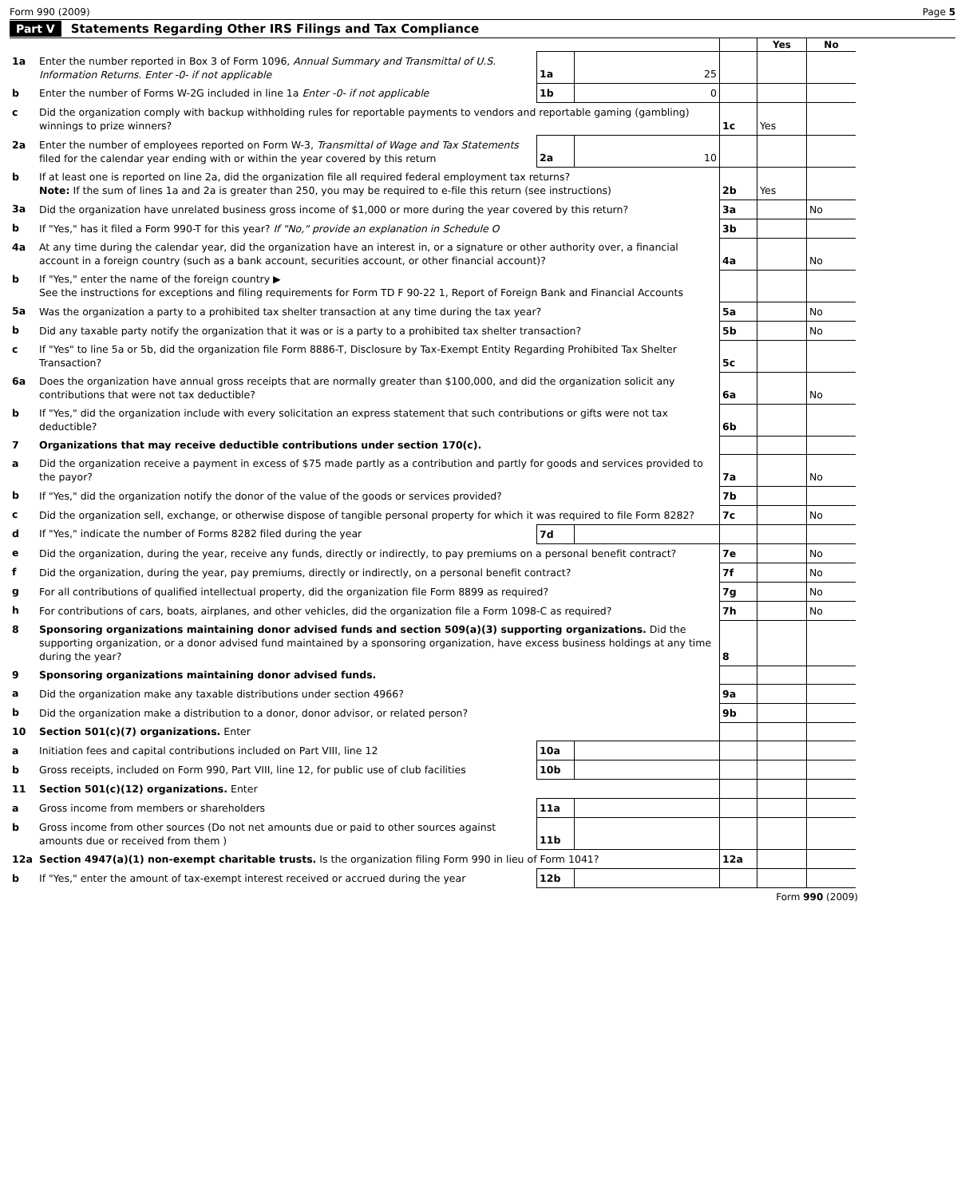Form 990 (2009) Page 5
Part V Statements Regarding Other IRS Filings and Tax Compliance
| | | | | | Yes | No |
| 1a | Enter the number reported in Box 3 of Form 1096, Annual Summary and Transmittal of U.S. Information Returns. Enter -0- if not applicable | 1a | 25 | | | |
| b | Enter the number of Forms W-2G included in line 1a Enter -0- if not applicable | 1b | 0 | | | |
| c | Did the organization comply with backup withholding rules for reportable payments to vendors and reportable gaming (gambling) winnings to prize winners? | | | 1c | Yes | |
| 2a | Enter the number of employees reported on Form W-3, Transmittal of Wage and Tax Statements filed for the calendar year ending with or within the year covered by this return | 2a | 10 | | | |
| b | If at least one is reported on line 2a, did the organization file all required federal employment tax returns? Note: If the sum of lines 1a and 2a is greater than 250, you may be required to e-file this return (see instructions) | | | 2b | Yes | |
| 3a | Did the organization have unrelated business gross income of $1,000 or more during the year covered by this return? | | | 3a | | No |
| b | If "Yes," has it filed a Form 990-T for this year? If "No," provide an explanation in Schedule O | | | 3b | | |
| 4a | At any time during the calendar year, did the organization have an interest in, or a signature or other authority over, a financial account in a foreign country (such as a bank account, securities account, or other financial account)? | | | 4a | | No |
| b | If "Yes," enter the name of the foreign country ▶ See the instructions for exceptions and filing requirements for Form TD F 90-22 1, Report of Foreign Bank and Financial Accounts | | | | | |
| 5a | Was the organization a party to a prohibited tax shelter transaction at any time during the tax year? | | | 5a | | No |
| b | Did any taxable party notify the organization that it was or is a party to a prohibited tax shelter transaction? | | | 5b | | No |
| c | If "Yes" to line 5a or 5b, did the organization file Form 8886-T, Disclosure by Tax-Exempt Entity Regarding Prohibited Tax Shelter Transaction? | | | 5c | | |
| 6a | Does the organization have annual gross receipts that are normally greater than $100,000, and did the organization solicit any contributions that were not tax deductible? | | | 6a | | No |
| b | If "Yes," did the organization include with every solicitation an express statement that such contributions or gifts were not tax deductible? | | | 6b | | |
| 7 | Organizations that may receive deductible contributions under section 170(c). | | | | | |
| a | Did the organization receive a payment in excess of $75 made partly as a contribution and partly for goods and services provided to the payor? | | | 7a | | No |
| b | If "Yes," did the organization notify the donor of the value of the goods or services provided? | | | 7b | | |
| c | Did the organization sell, exchange, or otherwise dispose of tangible personal property for which it was required to file Form 8282? | | | 7c | | No |
| d | If "Yes," indicate the number of Forms 8282 filed during the year | 7d | | | | |
| e | Did the organization, during the year, receive any funds, directly or indirectly, to pay premiums on a personal benefit contract? | | | 7e | | No |
| f | Did the organization, during the year, pay premiums, directly or indirectly, on a personal benefit contract? | | | 7f | | No |
| g | For all contributions of qualified intellectual property, did the organization file Form 8899 as required? | | | 7g | | No |
| h | For contributions of cars, boats, airplanes, and other vehicles, did the organization file a Form 1098-C as required? | | | 7h | | No |
| 8 | Sponsoring organizations maintaining donor advised funds and section 509(a)(3) supporting organizations. Did the supporting organization, or a donor advised fund maintained by a sponsoring organization, have excess business holdings at any time during the year? | | | 8 | | |
| 9 | Sponsoring organizations maintaining donor advised funds. | | | | | |
| a | Did the organization make any taxable distributions under section 4966? | | | 9a | | |
| b | Did the organization make a distribution to a donor, donor advisor, or related person? | | | 9b | | |
| 10 | Section 501(c)(7) organizations. Enter | | | | | |
| a | Initiation fees and capital contributions included on Part VIII, line 12 | 10a | | | | |
| b | Gross receipts, included on Form 990, Part VIII, line 12, for public use of club facilities | 10b | | | | |
| 11 | Section 501(c)(12) organizations. Enter | | | | | |
| a | Gross income from members or shareholders | 11a | | | | |
| b | Gross income from other sources (Do not net amounts due or paid to other sources against amounts due or received from them ) | 11b | | | | |
| 12a | Section 4947(a)(1) non-exempt charitable trusts. Is the organization filing Form 990 in lieu of Form 1041? | | | 12a | | |
| b | If "Yes," enter the amount of tax-exempt interest received or accrued during the year | 12b | | | | |
Form 990 (2009)